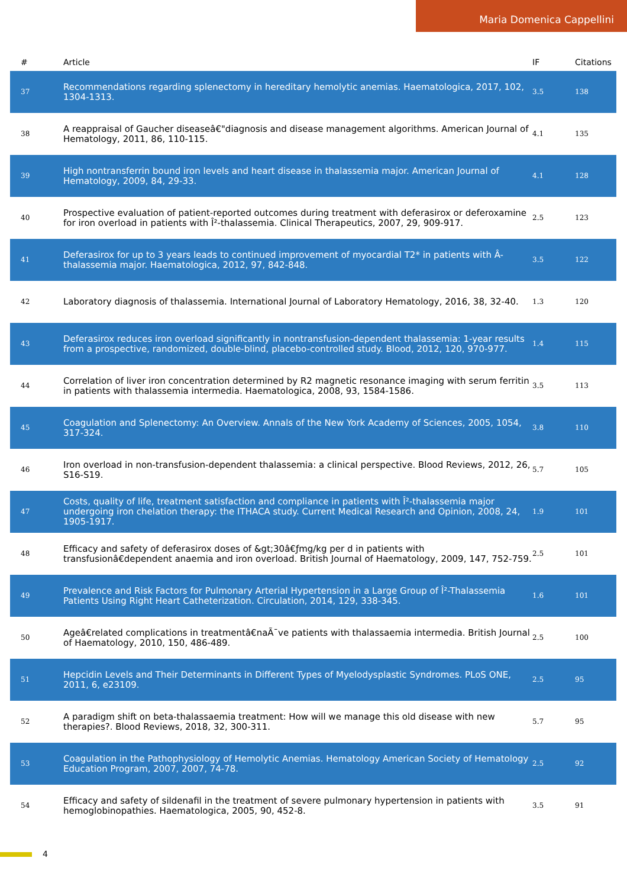Maria Domenica Cappellini
| # | Article | IF | Citations |
| --- | --- | --- | --- |
| 37 | Recommendations regarding splenectomy in hereditary hemolytic anemias. Haematologica, 2017, 102, 1304-1313. | 3.5 | 138 |
| 38 | A reappraisal of Gaucher diseaseâ€"diagnosis and disease management algorithms. American Journal of Hematology, 2011, 86, 110-115. | 4.1 | 135 |
| 39 | High nontransferrin bound iron levels and heart disease in thalassemia major. American Journal of Hematology, 2009, 84, 29-33. | 4.1 | 128 |
| 40 | Prospective evaluation of patient-reported outcomes during treatment with deferasirox or deferoxamine for iron overload in patients with Î²-thalassemia. Clinical Therapeutics, 2007, 29, 909-917. | 2.5 | 123 |
| 41 | Deferasirox for up to 3 years leads to continued improvement of myocardial T2* in patients with Â-thalassemia major. Haematologica, 2012, 97, 842-848. | 3.5 | 122 |
| 42 | Laboratory diagnosis of thalassemia. International Journal of Laboratory Hematology, 2016, 38, 32-40. | 1.3 | 120 |
| 43 | Deferasirox reduces iron overload significantly in nontransfusion-dependent thalassemia: 1-year results from a prospective, randomized, double-blind, placebo-controlled study. Blood, 2012, 120, 970-977. | 1.4 | 115 |
| 44 | Correlation of liver iron concentration determined by R2 magnetic resonance imaging with serum ferritin in patients with thalassemia intermedia. Haematologica, 2008, 93, 1584-1586. | 3.5 | 113 |
| 45 | Coagulation and Splenectomy: An Overview. Annals of the New York Academy of Sciences, 2005, 1054, 317-324. | 3.8 | 110 |
| 46 | Iron overload in non-transfusion-dependent thalassemia: a clinical perspective. Blood Reviews, 2012, 26, S16-S19. | 5.7 | 105 |
| 47 | Costs, quality of life, treatment satisfaction and compliance in patients with Î²-thalassemia major undergoing iron chelation therapy: the ITHACA study. Current Medical Research and Opinion, 2008, 24, 1905-1917. | 1.9 | 101 |
| 48 | Efficacy and safety of deferasirox doses of &gt;30â€ƒmg/kg per d in patients with transfusionâ€dependent anaemia and iron overload. British Journal of Haematology, 2009, 147, 752-759. | 2.5 | 101 |
| 49 | Prevalence and Risk Factors for Pulmonary Arterial Hypertension in a Large Group of Î²-Thalassemia Patients Using Right Heart Catheterization. Circulation, 2014, 129, 338-345. | 1.6 | 101 |
| 50 | Ageâ€related complications in treatmentâ€naÃ¯ve patients with thalassaemia intermedia. British Journal of Haematology, 2010, 150, 486-489. | 2.5 | 100 |
| 51 | Hepcidin Levels and Their Determinants in Different Types of Myelodysplastic Syndromes. PLoS ONE, 2011, 6, e23109. | 2.5 | 95 |
| 52 | A paradigm shift on beta-thalassaemia treatment: How will we manage this old disease with new therapies?. Blood Reviews, 2018, 32, 300-311. | 5.7 | 95 |
| 53 | Coagulation in the Pathophysiology of Hemolytic Anemias. Hematology American Society of Hematology Education Program, 2007, 2007, 74-78. | 2.5 | 92 |
| 54 | Efficacy and safety of sildenafil in the treatment of severe pulmonary hypertension in patients with hemoglobinopathies. Haematologica, 2005, 90, 452-8. | 3.5 | 91 |
4